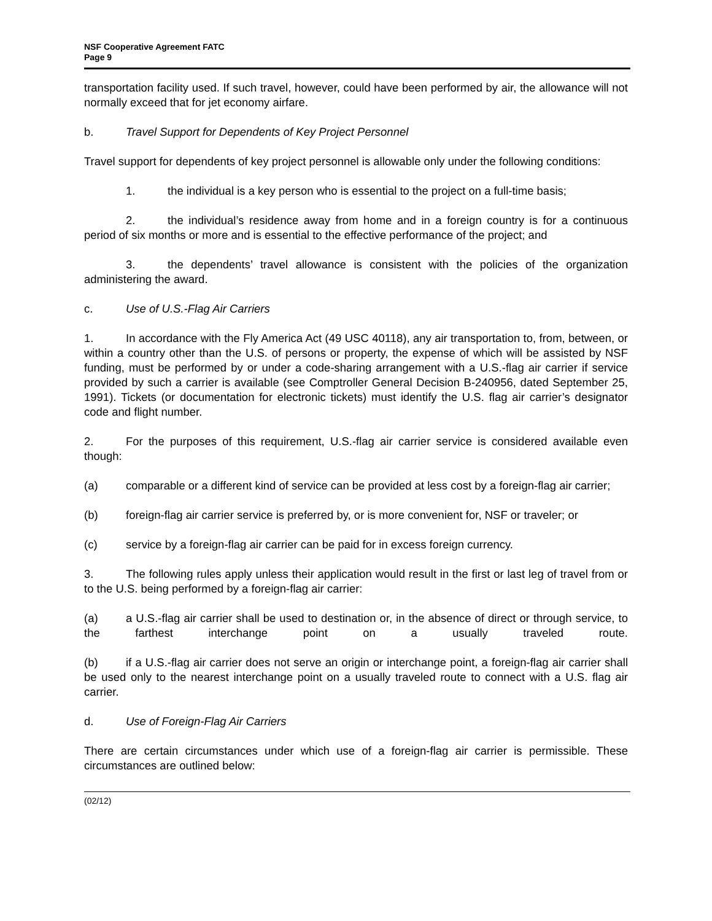NSF Cooperative Agreement FATC
Page 9
transportation facility used. If such travel, however, could have been performed by air, the allowance will not normally exceed that for jet economy airfare.
b. Travel Support for Dependents of Key Project Personnel
Travel support for dependents of key project personnel is allowable only under the following conditions:
1. the individual is a key person who is essential to the project on a full-time basis;
2. the individual’s residence away from home and in a foreign country is for a continuous period of six months or more and is essential to the effective performance of the project; and
3. the dependents’ travel allowance is consistent with the policies of the organization administering the award.
c. Use of U.S.-Flag Air Carriers
1. In accordance with the Fly America Act (49 USC 40118), any air transportation to, from, between, or within a country other than the U.S. of persons or property, the expense of which will be assisted by NSF funding, must be performed by or under a code-sharing arrangement with a U.S.-flag air carrier if service provided by such a carrier is available (see Comptroller General Decision B-240956, dated September 25, 1991). Tickets (or documentation for electronic tickets) must identify the U.S. flag air carrier’s designator code and flight number.
2. For the purposes of this requirement, U.S.-flag air carrier service is considered available even though:
(a) comparable or a different kind of service can be provided at less cost by a foreign-flag air carrier;
(b) foreign-flag air carrier service is preferred by, or is more convenient for, NSF or traveler; or
(c) service by a foreign-flag air carrier can be paid for in excess foreign currency.
3. The following rules apply unless their application would result in the first or last leg of travel from or to the U.S. being performed by a foreign-flag air carrier:
(a) a U.S.-flag air carrier shall be used to destination or, in the absence of direct or through service, to the farthest interchange point on a usually traveled route.
(b) if a U.S.-flag air carrier does not serve an origin or interchange point, a foreign-flag air carrier shall be used only to the nearest interchange point on a usually traveled route to connect with a U.S. flag air carrier.
d. Use of Foreign-Flag Air Carriers
There are certain circumstances under which use of a foreign-flag air carrier is permissible. These circumstances are outlined below:
(02/12)